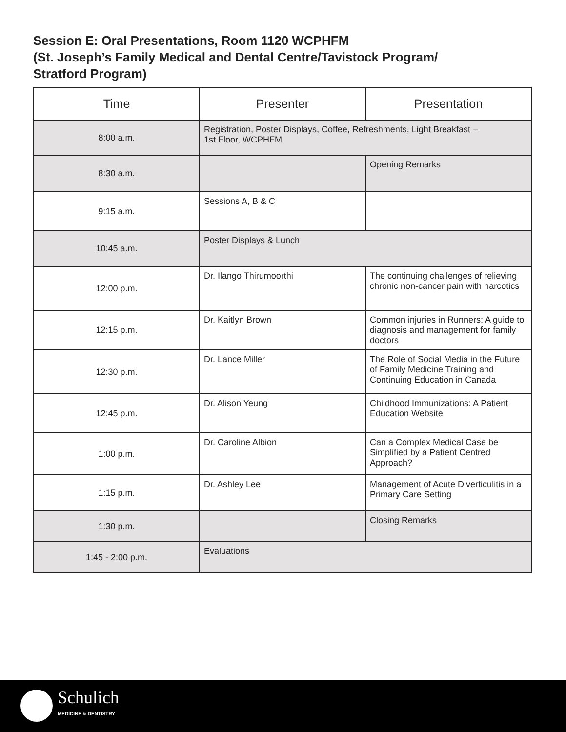Session E: Oral Presentations, Room 1120 WCPHFM
(St. Joseph’s Family Medical and Dental Centre/Tavistock Program/
Stratford Program)
| Time | Presenter | Presentation |
| --- | --- | --- |
| 8:00 a.m. | Registration, Poster Displays, Coffee, Refreshments, Light Breakfast – 1st Floor, WCPHFM | |
| 8:30 a.m. | | Opening Remarks |
| 9:15 a.m. | Sessions A, B & C | |
| 10:45 a.m. | Poster Displays & Lunch | |
| 12:00 p.m. | Dr. Ilango Thirumoorthi | The continuing challenges of relieving chronic non-cancer pain with narcotics |
| 12:15 p.m. | Dr. Kaitlyn Brown | Common injuries in Runners: A guide to diagnosis and management for family doctors |
| 12:30 p.m. | Dr. Lance Miller | The Role of Social Media in the Future of Family Medicine Training and Continuing Education in Canada |
| 12:45 p.m. | Dr. Alison Yeung | Childhood Immunizations: A Patient Education Website |
| 1:00 p.m. | Dr. Caroline Albion | Can a Complex Medical Case be Simplified by a Patient Centred Approach? |
| 1:15 p.m. | Dr. Ashley Lee | Management of Acute Diverticulitis in a Primary Care Setting |
| 1:30 p.m. | | Closing Remarks |
| 1:45 - 2:00 p.m. | Evaluations | |
Schulich
MEDICINE & DENTISTRY